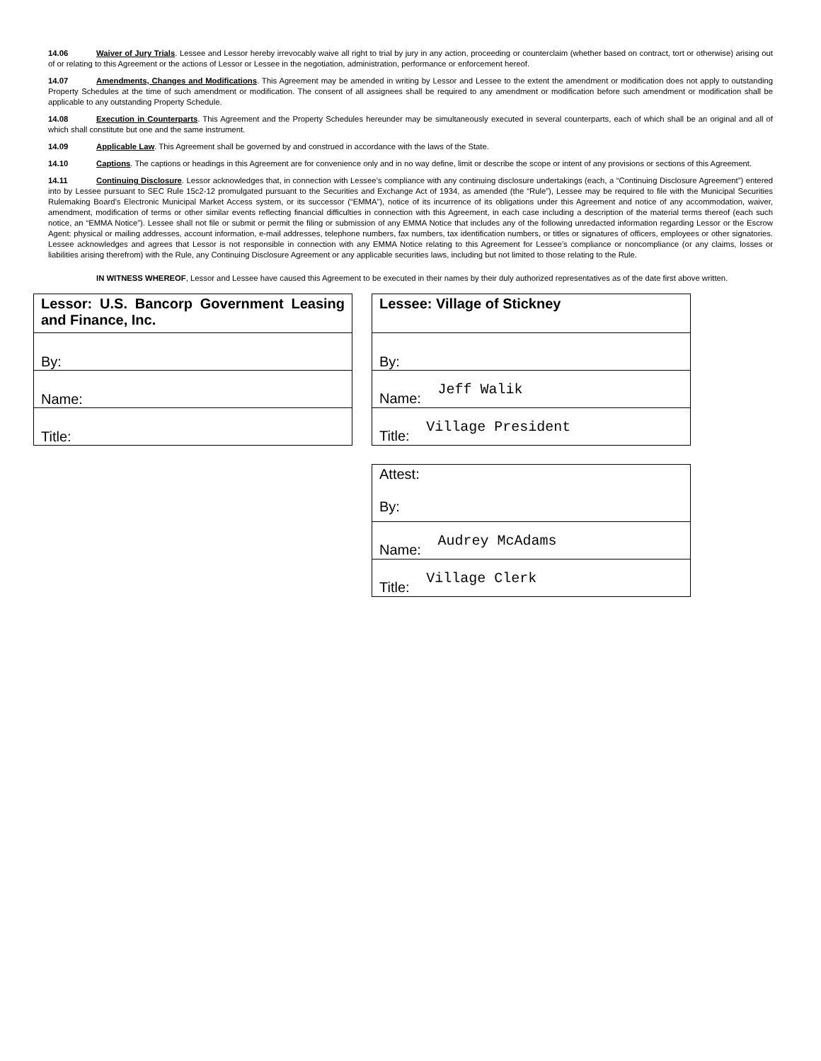14.06 Waiver of Jury Trials. Lessee and Lessor hereby irrevocably waive all right to trial by jury in any action, proceeding or counterclaim (whether based on contract, tort or otherwise) arising out of or relating to this Agreement or the actions of Lessor or Lessee in the negotiation, administration, performance or enforcement hereof.
14.07 Amendments, Changes and Modifications. This Agreement may be amended in writing by Lessor and Lessee to the extent the amendment or modification does not apply to outstanding Property Schedules at the time of such amendment or modification. The consent of all assignees shall be required to any amendment or modification before such amendment or modification shall be applicable to any outstanding Property Schedule.
14.08 Execution in Counterparts. This Agreement and the Property Schedules hereunder may be simultaneously executed in several counterparts, each of which shall be an original and all of which shall constitute but one and the same instrument.
14.09 Applicable Law. This Agreement shall be governed by and construed in accordance with the laws of the State.
14.10 Captions. The captions or headings in this Agreement are for convenience only and in no way define, limit or describe the scope or intent of any provisions or sections of this Agreement.
14.11 Continuing Disclosure. Lessor acknowledges that, in connection with Lessee’s compliance with any continuing disclosure undertakings (each, a “Continuing Disclosure Agreement”) entered into by Lessee pursuant to SEC Rule 15c2-12 promulgated pursuant to the Securities and Exchange Act of 1934, as amended (the “Rule”), Lessee may be required to file with the Municipal Securities Rulemaking Board’s Electronic Municipal Market Access system, or its successor (“EMMA”), notice of its incurrence of its obligations under this Agreement and notice of any accommodation, waiver, amendment, modification of terms or other similar events reflecting financial difficulties in connection with this Agreement, in each case including a description of the material terms thereof (each such notice, an “EMMA Notice”). Lessee shall not file or submit or permit the filing or submission of any EMMA Notice that includes any of the following unredacted information regarding Lessor or the Escrow Agent: physical or mailing addresses, account information, e-mail addresses, telephone numbers, fax numbers, tax identification numbers, or titles or signatures of officers, employees or other signatories. Lessee acknowledges and agrees that Lessor is not responsible in connection with any EMMA Notice relating to this Agreement for Lessee’s compliance or noncompliance (or any claims, losses or liabilities arising therefrom) with the Rule, any Continuing Disclosure Agreement or any applicable securities laws, including but not limited to those relating to the Rule.
IN WITNESS WHEREOF, Lessor and Lessee have caused this Agreement to be executed in their names by their duly authorized representatives as of the date first above written.
| Lessor: U.S. Bancorp Government Leasing and Finance, Inc. |
| By: |
| Name: |
| Title: |
| Lessee: Village of Stickney |
| By: |
| Name: Jeff Walik |
| Title: Village President |
| Attest: By: |
| Name: Audrey McAdams |
| Title: Village Clerk |